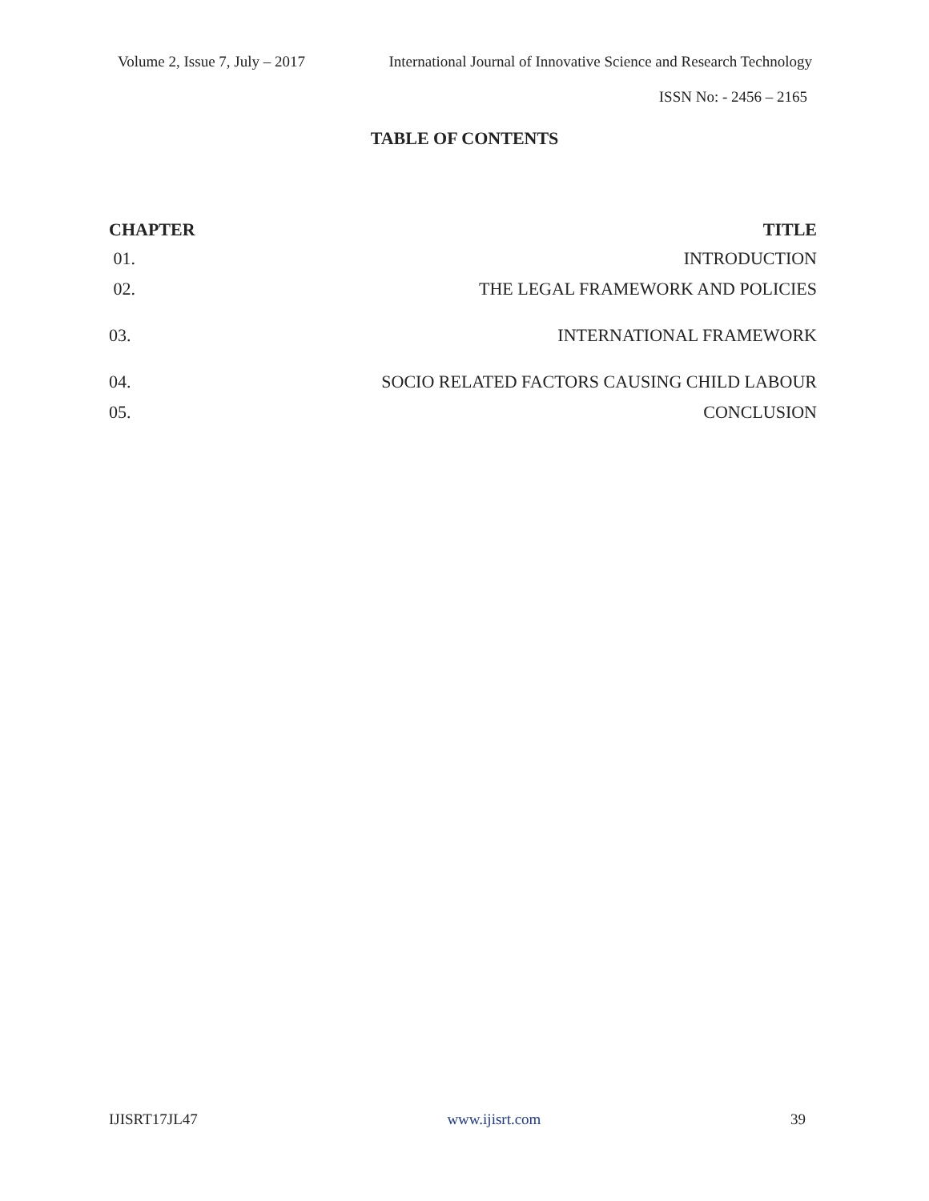Volume 2, Issue 7, July – 2017 International Journal of Innovative Science and Research Technology
ISSN No: - 2456 – 2165
TABLE OF CONTENTS
| CHAPTER | TITLE |
| --- | --- |
| 01. | INTRODUCTION |
| 02. | THE LEGAL FRAMEWORK AND POLICIES |
| 03. | INTERNATIONAL FRAMEWORK |
| 04. | SOCIO RELATED FACTORS CAUSING CHILD LABOUR |
| 05. | CONCLUSION |
IJISRT17JL47 www.ijisrt.com 39